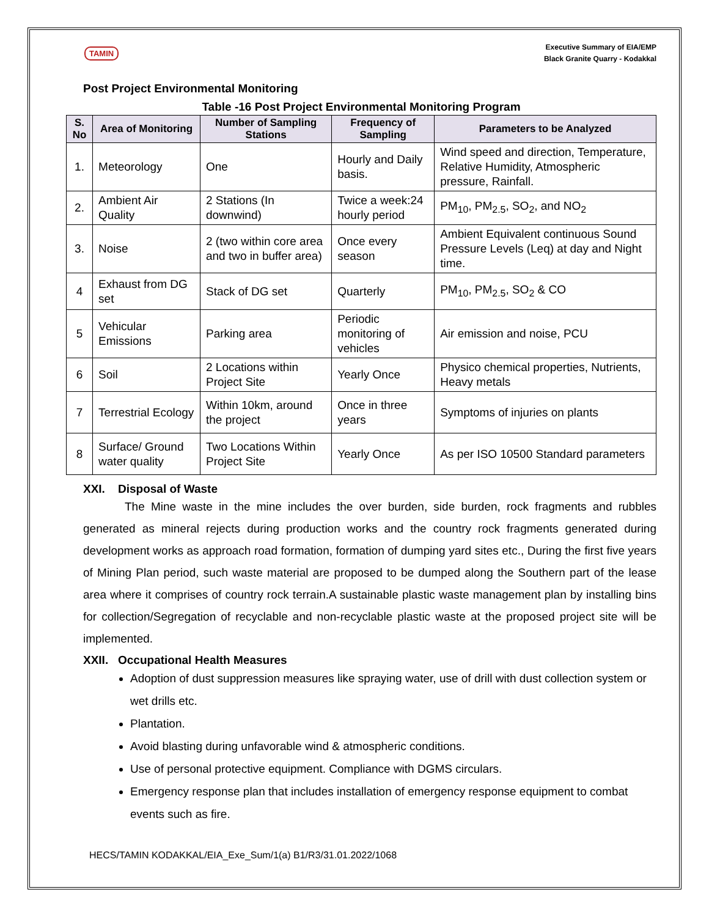TAMIN
Executive Summary of EIA/EMP
Black Granite Quarry - Kodakkal
Post Project Environmental Monitoring
Table -16 Post Project Environmental Monitoring Program
| S. No | Area of Monitoring | Number of Sampling Stations | Frequency of Sampling | Parameters to be Analyzed |
| --- | --- | --- | --- | --- |
| 1. | Meteorology | One | Hourly and Daily basis. | Wind speed and direction, Temperature, Relative Humidity, Atmospheric pressure, Rainfall. |
| 2. | Ambient Air Quality | 2 Stations (In downwind) | Twice a week:24 hourly period | PM<sub>10</sub>, PM<sub>2.5</sub>, SO<sub>2</sub>, and NO<sub>2</sub> |
| 3. | Noise | 2 (two within core area and two in buffer area) | Once every season | Ambient Equivalent continuous Sound Pressure Levels (Leq) at day and Night time. |
| 4 | Exhaust from DG set | Stack of DG set | Quarterly | PM<sub>10</sub>, PM<sub>2.5</sub>, SO<sub>2</sub> & CO |
| 5 | Vehicular Emissions | Parking area | Periodic monitoring of vehicles | Air emission and noise, PCU |
| 6 | Soil | 2 Locations within Project Site | Yearly Once | Physico chemical properties, Nutrients, Heavy metals |
| 7 | Terrestrial Ecology | Within 10km, around the project | Once in three years | Symptoms of injuries on plants |
| 8 | Surface/ Ground water quality | Two Locations Within Project Site | Yearly Once | As per ISO 10500 Standard parameters |
XXI. Disposal of Waste
The Mine waste in the mine includes the over burden, side burden, rock fragments and rubbles generated as mineral rejects during production works and the country rock fragments generated during development works as approach road formation, formation of dumping yard sites etc., During the first five years of Mining Plan period, such waste material are proposed to be dumped along the Southern part of the lease area where it comprises of country rock terrain.A sustainable plastic waste management plan by installing bins for collection/Segregation of recyclable and non-recyclable plastic waste at the proposed project site will be implemented.
XXII. Occupational Health Measures
Adoption of dust suppression measures like spraying water, use of drill with dust collection system or wet drills etc.
Plantation.
Avoid blasting during unfavorable wind & atmospheric conditions.
Use of personal protective equipment. Compliance with DGMS circulars.
Emergency response plan that includes installation of emergency response equipment to combat events such as fire.
HECS/TAMIN KODAKKAL/EIA_Exe_Sum/1(a) B1/R3/31.01.2022/1068